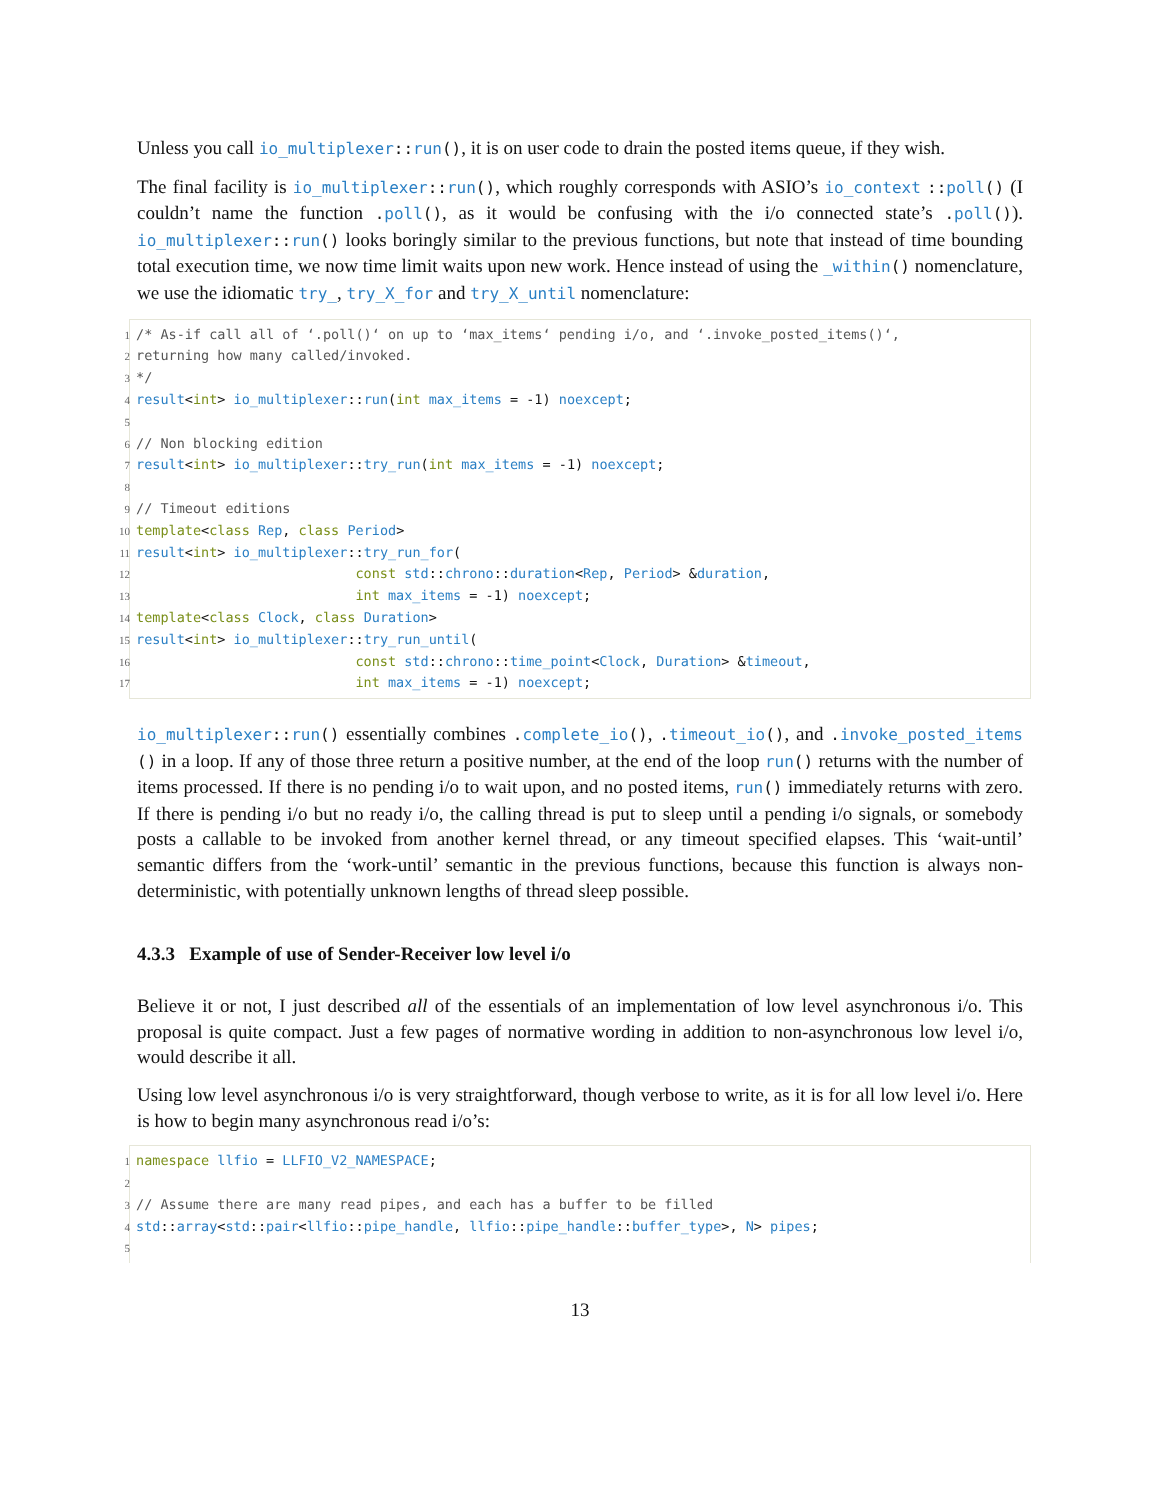Unless you call io_multiplexer::run(), it is on user code to drain the posted items queue, if they wish.
The final facility is io_multiplexer::run(), which roughly corresponds with ASIO’s io_context ::poll() (I couldn’t name the function .poll(), as it would be confusing with the i/o connected state’s .poll()). io_multiplexer::run() looks boringly similar to the previous functions, but note that instead of time bounding total execution time, we now time limit waits upon new work. Hence instead of using the _within() nomenclature, we use the idiomatic try_, try_X_for and try_X_until nomenclature:
1 /* As-if call all of ‘.poll()‘ on up to ‘max_items‘ pending i/o, and ‘.invoke_posted_items()‘,
2 returning how many called/invoked.
3 */
4 result<int> io_multiplexer::run(int max_items = -1) noexcept;
5
6 // Non blocking edition
7 result<int> io_multiplexer::try_run(int max_items = -1) noexcept;
8
9 // Timeout editions
10 template<class Rep, class Period>
11 result<int> io_multiplexer::try_run_for(
12 const std::chrono::duration<Rep, Period> &duration,
13 int max_items = -1) noexcept;
14 template<class Clock, class Duration>
15 result<int> io_multiplexer::try_run_until(
16 const std::chrono::time_point<Clock, Duration> &timeout,
17 int max_items = -1) noexcept;
io_multiplexer::run() essentially combines .complete_io(), .timeout_io(), and .invoke_posted_items () in a loop. If any of those three return a positive number, at the end of the loop run() returns with the number of items processed. If there is no pending i/o to wait upon, and no posted items, run() immediately returns with zero. If there is pending i/o but no ready i/o, the calling thread is put to sleep until a pending i/o signals, or somebody posts a callable to be invoked from another kernel thread, or any timeout specified elapses. This ‘wait-until’ semantic differs from the ‘work-until’ semantic in the previous functions, because this function is always non-deterministic, with potentially unknown lengths of thread sleep possible.
4.3.3 Example of use of Sender-Receiver low level i/o
Believe it or not, I just described all of the essentials of an implementation of low level asynchronous i/o. This proposal is quite compact. Just a few pages of normative wording in addition to non-asynchronous low level i/o, would describe it all.
Using low level asynchronous i/o is very straightforward, though verbose to write, as it is for all low level i/o. Here is how to begin many asynchronous read i/o’s:
1 namespace llfio = LLFIO_V2_NAMESPACE;
2
3 // Assume there are many read pipes, and each has a buffer to be filled
4 std::array<std::pair<llfio::pipe_handle, llfio::pipe_handle::buffer_type>, N> pipes;
5
13